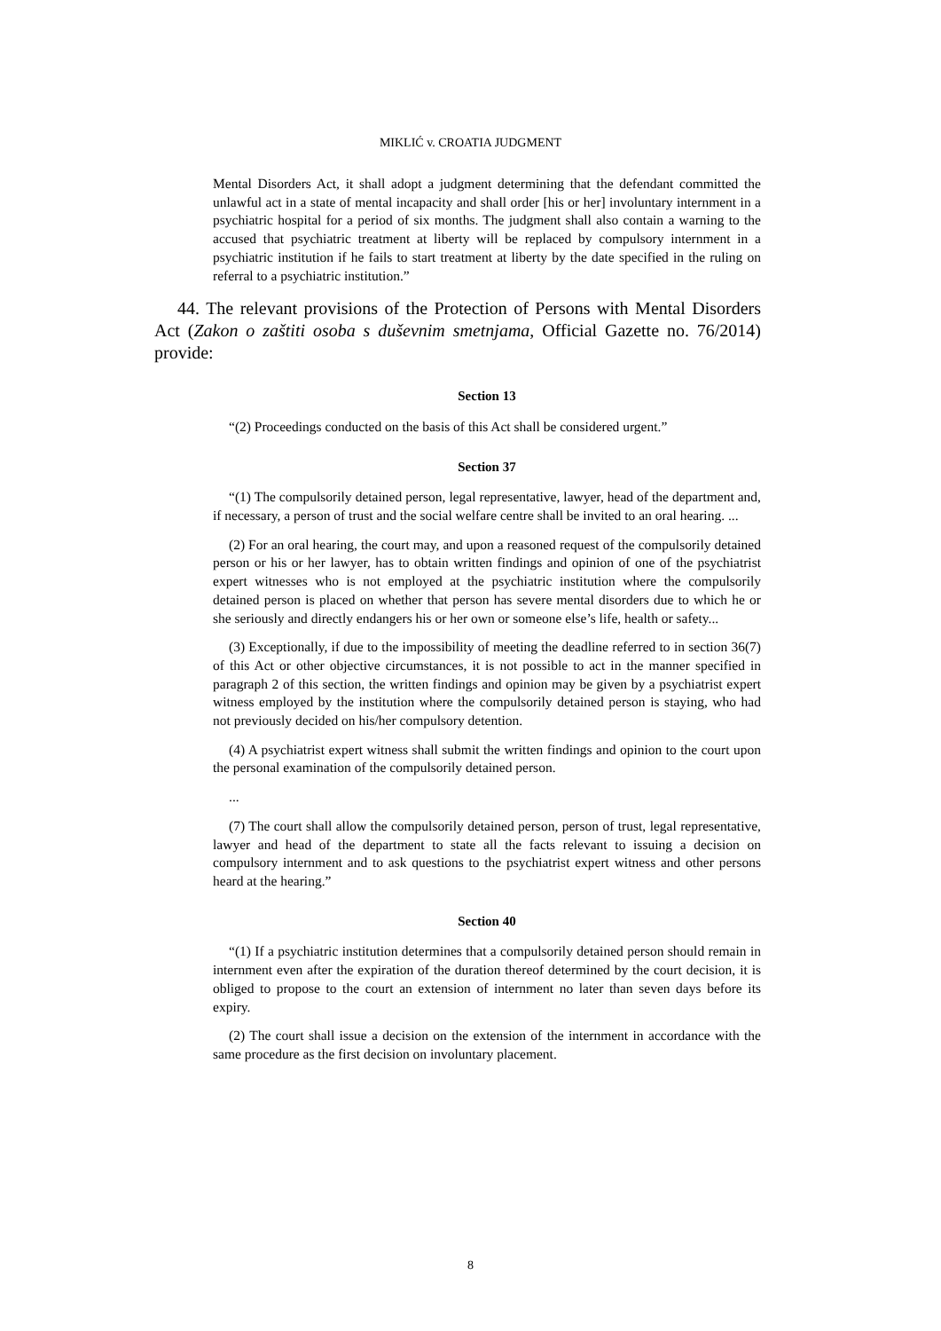MIKLIĆ v. CROATIA JUDGMENT
Mental Disorders Act, it shall adopt a judgment determining that the defendant committed the unlawful act in a state of mental incapacity and shall order [his or her] involuntary internment in a psychiatric hospital for a period of six months. The judgment shall also contain a warning to the accused that psychiatric treatment at liberty will be replaced by compulsory internment in a psychiatric institution if he fails to start treatment at liberty by the date specified in the ruling on referral to a psychiatric institution.”
44. The relevant provisions of the Protection of Persons with Mental Disorders Act (Zakon o zaštiti osoba s duševnim smetnjama, Official Gazette no. 76/2014) provide:
Section 13
“(2) Proceedings conducted on the basis of this Act shall be considered urgent.”
Section 37
“(1) The compulsorily detained person, legal representative, lawyer, head of the department and, if necessary, a person of trust and the social welfare centre shall be invited to an oral hearing. ...
(2) For an oral hearing, the court may, and upon a reasoned request of the compulsorily detained person or his or her lawyer, has to obtain written findings and opinion of one of the psychiatrist expert witnesses who is not employed at the psychiatric institution where the compulsorily detained person is placed on whether that person has severe mental disorders due to which he or she seriously and directly endangers his or her own or someone else’s life, health or safety...
(3) Exceptionally, if due to the impossibility of meeting the deadline referred to in section 36(7) of this Act or other objective circumstances, it is not possible to act in the manner specified in paragraph 2 of this section, the written findings and opinion may be given by a psychiatrist expert witness employed by the institution where the compulsorily detained person is staying, who had not previously decided on his/her compulsory detention.
(4) A psychiatrist expert witness shall submit the written findings and opinion to the court upon the personal examination of the compulsorily detained person.
...
(7) The court shall allow the compulsorily detained person, person of trust, legal representative, lawyer and head of the department to state all the facts relevant to issuing a decision on compulsory internment and to ask questions to the psychiatrist expert witness and other persons heard at the hearing.”
Section 40
“(1) If a psychiatric institution determines that a compulsorily detained person should remain in internment even after the expiration of the duration thereof determined by the court decision, it is obliged to propose to the court an extension of internment no later than seven days before its expiry.
(2) The court shall issue a decision on the extension of the internment in accordance with the same procedure as the first decision on involuntary placement.
8